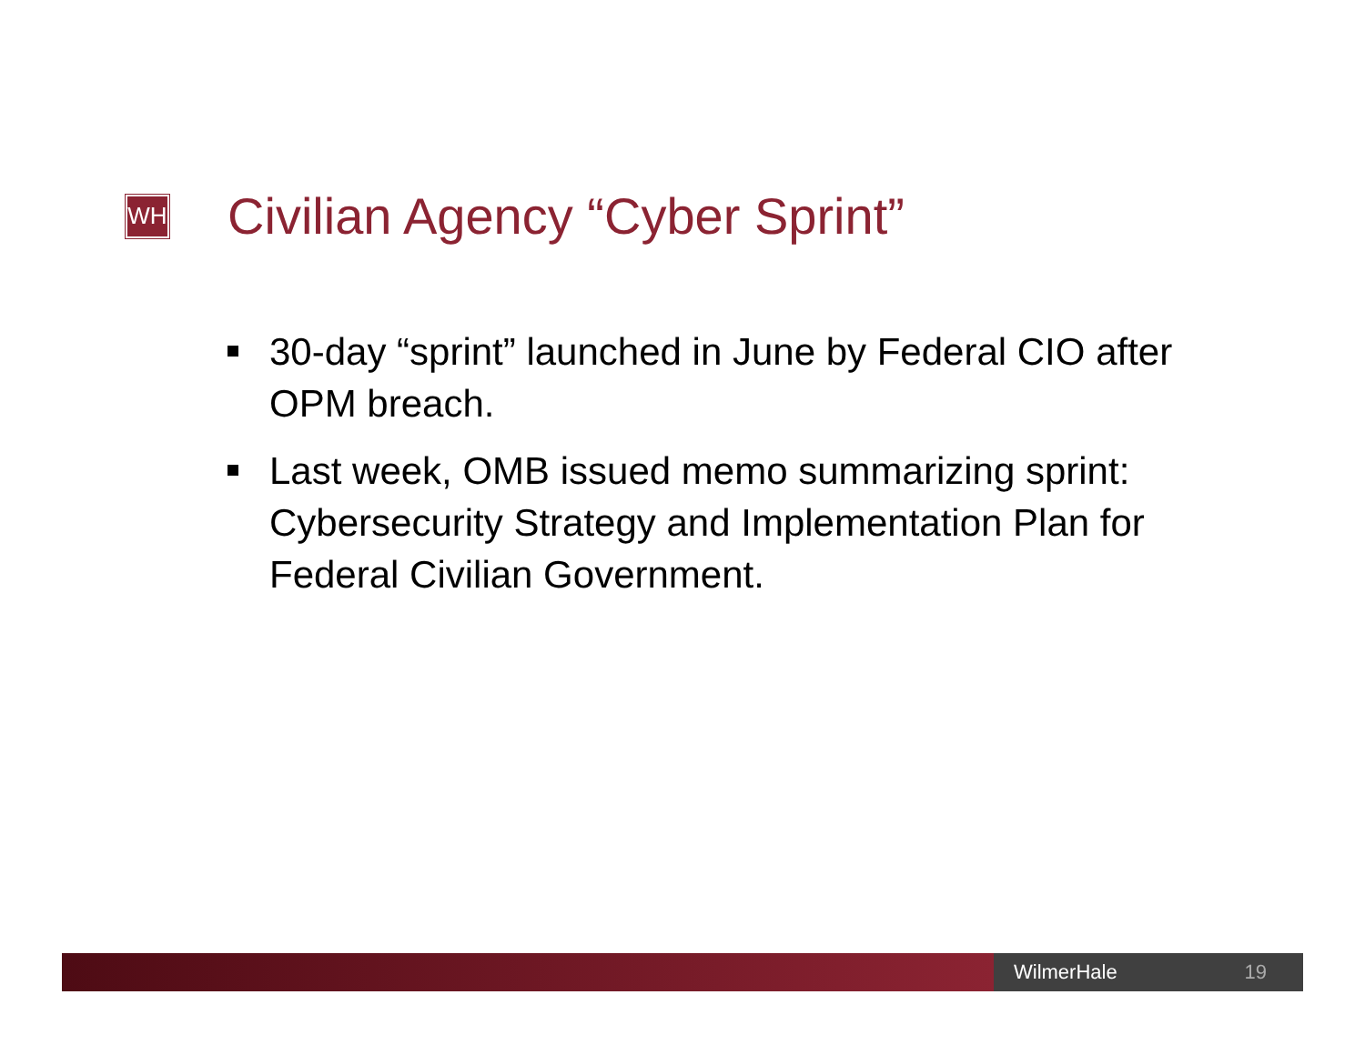WH
Civilian Agency “Cyber Sprint”
30-day “sprint” launched in June by Federal CIO after OPM breach.
Last week, OMB issued memo summarizing sprint: Cybersecurity Strategy and Implementation Plan for Federal Civilian Government.
WilmerHale 19